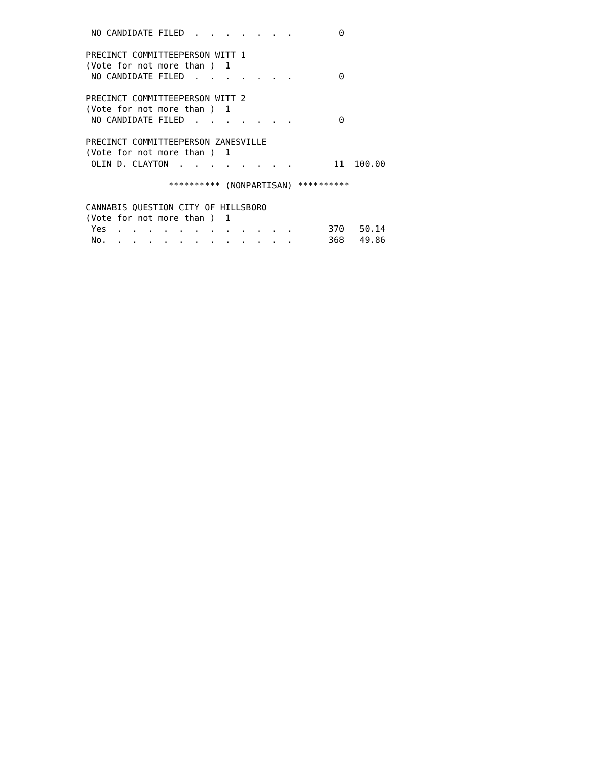NO CANDIDATE FILED  .  .  .  .  .  .  .         0

PRECINCT COMMITTEEPERSON WITT 1
(Vote for not more than )  1
 NO CANDIDATE FILED  .  .  .  .  .  .  .         0

PRECINCT COMMITTEEPERSON WITT 2
(Vote for not more than )  1
 NO CANDIDATE FILED  .  .  .  .  .  .  .         0

PRECINCT COMMITTEEPERSON ZANESVILLE
(Vote for not more than )  1
 OLIN D. CLAYTON  .  .  .  .  .  .  .  .        11  100.00

                ********** (NONPARTISAN) **********

CANNABIS QUESTION CITY OF HILLSBORO
(Vote for not more than )  1
 Yes  .  .  .  .  .  .  .  .  .  .  .  .       370   50.14
 No.  .  .  .  .  .  .  .  .  .  .  .  .       368   49.86